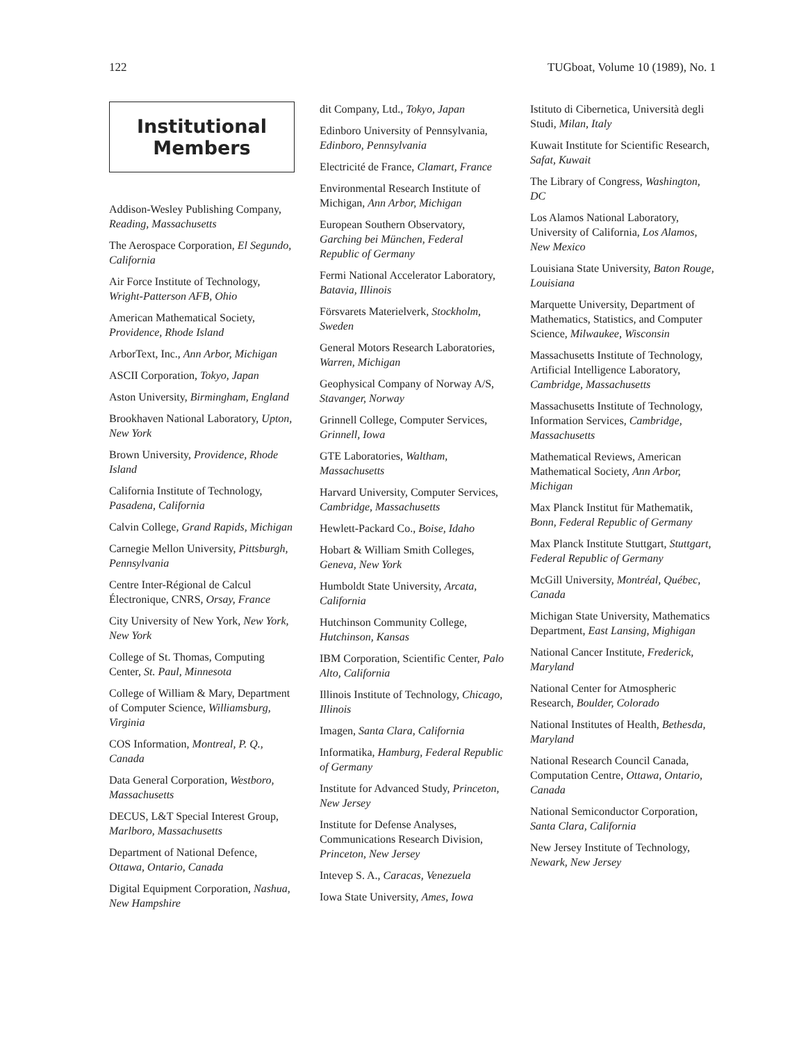122 TUGboat, Volume 10 (1989), No. 1
Institutional
Members
Addison-Wesley Publishing Company, Reading, Massachusetts
The Aerospace Corporation, El Segundo, California
Air Force Institute of Technology, Wright-Patterson AFB, Ohio
American Mathematical Society, Providence, Rhode Island
ArborText, Inc., Ann Arbor, Michigan
ASCII Corporation, Tokyo, Japan
Aston University, Birmingham, England
Brookhaven National Laboratory, Upton, New York
Brown University, Providence, Rhode Island
California Institute of Technology, Pasadena, California
Calvin College, Grand Rapids, Michigan
Carnegie Mellon University, Pittsburgh, Pennsylvania
Centre Inter-Régional de Calcul Électronique, CNRS, Orsay, France
City University of New York, New York, New York
College of St. Thomas, Computing Center, St. Paul, Minnesota
College of William & Mary, Department of Computer Science, Williamsburg, Virginia
COS Information, Montreal, P. Q., Canada
Data General Corporation, Westboro, Massachusetts
DECUS, L&T Special Interest Group, Marlboro, Massachusetts
Department of National Defence, Ottawa, Ontario, Canada
Digital Equipment Corporation, Nashua, New Hampshire
dit Company, Ltd., Tokyo, Japan
Edinboro University of Pennsylvania, Edinboro, Pennsylvania
Electricité de France, Clamart, France
Environmental Research Institute of Michigan, Ann Arbor, Michigan
European Southern Observatory, Garching bei München, Federal Republic of Germany
Fermi National Accelerator Laboratory, Batavia, Illinois
Försvarets Materielverk, Stockholm, Sweden
General Motors Research Laboratories, Warren, Michigan
Geophysical Company of Norway A/S, Stavanger, Norway
Grinnell College, Computer Services, Grinnell, Iowa
GTE Laboratories, Waltham, Massachusetts
Harvard University, Computer Services, Cambridge, Massachusetts
Hewlett-Packard Co., Boise, Idaho
Hobart & William Smith Colleges, Geneva, New York
Humboldt State University, Arcata, California
Hutchinson Community College, Hutchinson, Kansas
IBM Corporation, Scientific Center, Palo Alto, California
Illinois Institute of Technology, Chicago, Illinois
Imagen, Santa Clara, California
Informatika, Hamburg, Federal Republic of Germany
Institute for Advanced Study, Princeton, New Jersey
Institute for Defense Analyses, Communications Research Division, Princeton, New Jersey
Intevep S. A., Caracas, Venezuela
Iowa State University, Ames, Iowa
Istituto di Cibernetica, Università degli Studi, Milan, Italy
Kuwait Institute for Scientific Research, Safat, Kuwait
The Library of Congress, Washington, DC
Los Alamos National Laboratory, University of California, Los Alamos, New Mexico
Louisiana State University, Baton Rouge, Louisiana
Marquette University, Department of Mathematics, Statistics, and Computer Science, Milwaukee, Wisconsin
Massachusetts Institute of Technology, Artificial Intelligence Laboratory, Cambridge, Massachusetts
Massachusetts Institute of Technology, Information Services, Cambridge, Massachusetts
Mathematical Reviews, American Mathematical Society, Ann Arbor, Michigan
Max Planck Institut für Mathematik, Bonn, Federal Republic of Germany
Max Planck Institute Stuttgart, Stuttgart, Federal Republic of Germany
McGill University, Montréal, Québec, Canada
Michigan State University, Mathematics Department, East Lansing, Mighigan
National Cancer Institute, Frederick, Maryland
National Center for Atmospheric Research, Boulder, Colorado
National Institutes of Health, Bethesda, Maryland
National Research Council Canada, Computation Centre, Ottawa, Ontario, Canada
National Semiconductor Corporation, Santa Clara, California
New Jersey Institute of Technology, Newark, New Jersey